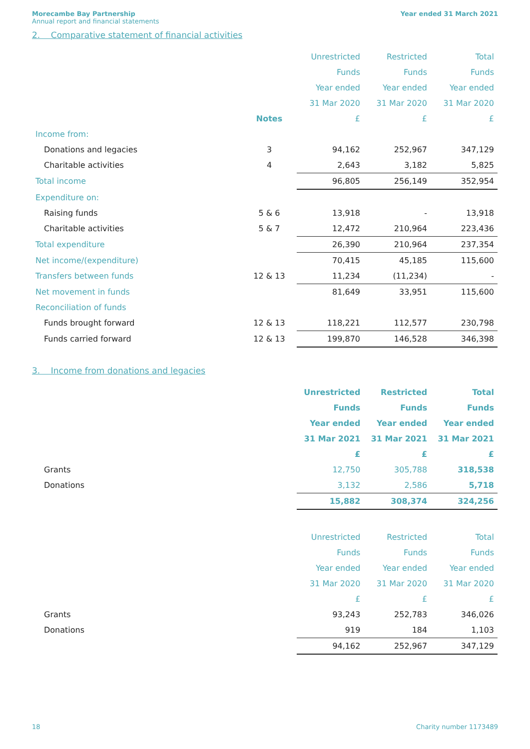Morecambe Bay Partnership
Annual report and financial statements
Year ended 31 March 2021
2. Comparative statement of financial activities
| | | Unrestricted | Restricted | Total |
| | | Funds | Funds | Funds |
| | | Year ended | Year ended | Year ended |
| | | 31 Mar 2020 | 31 Mar 2020 | 31 Mar 2020 |
| | Notes | £ | £ | £ |
| Income from: | | | | |
| Donations and legacies | 3 | 94,162 | 252,967 | 347,129 |
| Charitable activities | 4 | 2,643 | 3,182 | 5,825 |
| Total income | | 96,805 | 256,149 | 352,954 |
| Expenditure on: | | | | |
| Raising funds | 5 & 6 | 13,918 | - | 13,918 |
| Charitable activities | 5 & 7 | 12,472 | 210,964 | 223,436 |
| Total expenditure | | 26,390 | 210,964 | 237,354 |
| Net income/(expenditure) | | 70,415 | 45,185 | 115,600 |
| Transfers between funds | 12 & 13 | 11,234 | (11,234) | - |
| Net movement in funds | | 81,649 | 33,951 | 115,600 |
| Reconciliation of funds | | | | |
| Funds brought forward | 12 & 13 | 118,221 | 112,577 | 230,798 |
| Funds carried forward | 12 & 13 | 199,870 | 146,528 | 346,398 |
3. Income from donations and legacies
| | | Unrestricted | Restricted | Total |
| | | Funds | Funds | Funds |
| | | Year ended | Year ended | Year ended |
| | | 31 Mar 2021 | 31 Mar 2021 | 31 Mar 2021 |
| | | £ | £ | £ |
| Grants | | 12,750 | 305,788 | 318,538 |
| Donations | | 3,132 | 2,586 | 5,718 |
| | | 15,882 | 308,374 | 324,256 |
| | | Unrestricted | Restricted | Total |
| | | Funds | Funds | Funds |
| | | Year ended | Year ended | Year ended |
| | | 31 Mar 2020 | 31 Mar 2020 | 31 Mar 2020 |
| | | £ | £ | £ |
| Grants | | 93,243 | 252,783 | 346,026 |
| Donations | | 919 | 184 | 1,103 |
| | | 94,162 | 252,967 | 347,129 |
18 Charity number 1173489